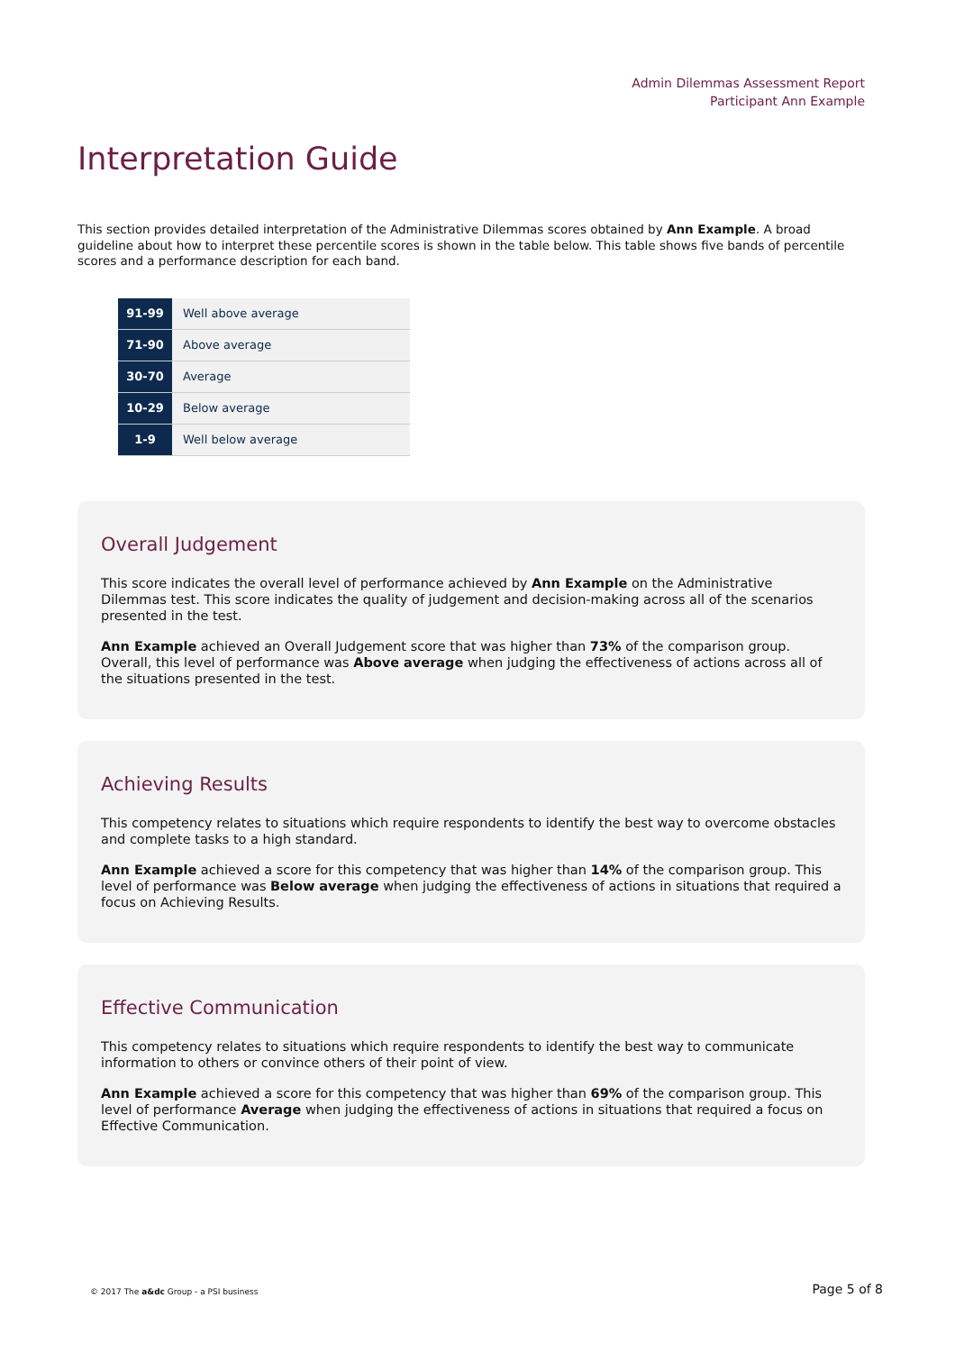Admin Dilemmas Assessment Report
Participant Ann Example
Interpretation Guide
This section provides detailed interpretation of the Administrative Dilemmas scores obtained by Ann Example. A broad guideline about how to interpret these percentile scores is shown in the table below. This table shows five bands of percentile scores and a performance description for each band.
| 91-99 | Well above average |
| 71-90 | Above average |
| 30-70 | Average |
| 10-29 | Below average |
| 1-9 | Well below average |
Overall Judgement
This score indicates the overall level of performance achieved by Ann Example on the Administrative Dilemmas test. This score indicates the quality of judgement and decision-making across all of the scenarios presented in the test.
Ann Example achieved an Overall Judgement score that was higher than 73% of the comparison group. Overall, this level of performance was Above average when judging the effectiveness of actions across all of the situations presented in the test.
Achieving Results
This competency relates to situations which require respondents to identify the best way to overcome obstacles and complete tasks to a high standard.
Ann Example achieved a score for this competency that was higher than 14% of the comparison group. This level of performance was Below average when judging the effectiveness of actions in situations that required a focus on Achieving Results.
Effective Communication
This competency relates to situations which require respondents to identify the best way to communicate information to others or convince others of their point of view.
Ann Example achieved a score for this competency that was higher than 69% of the comparison group. This level of performance Average when judging the effectiveness of actions in situations that required a focus on Effective Communication.
© 2017 The a&dc Group - a PSI business Page 5 of 8